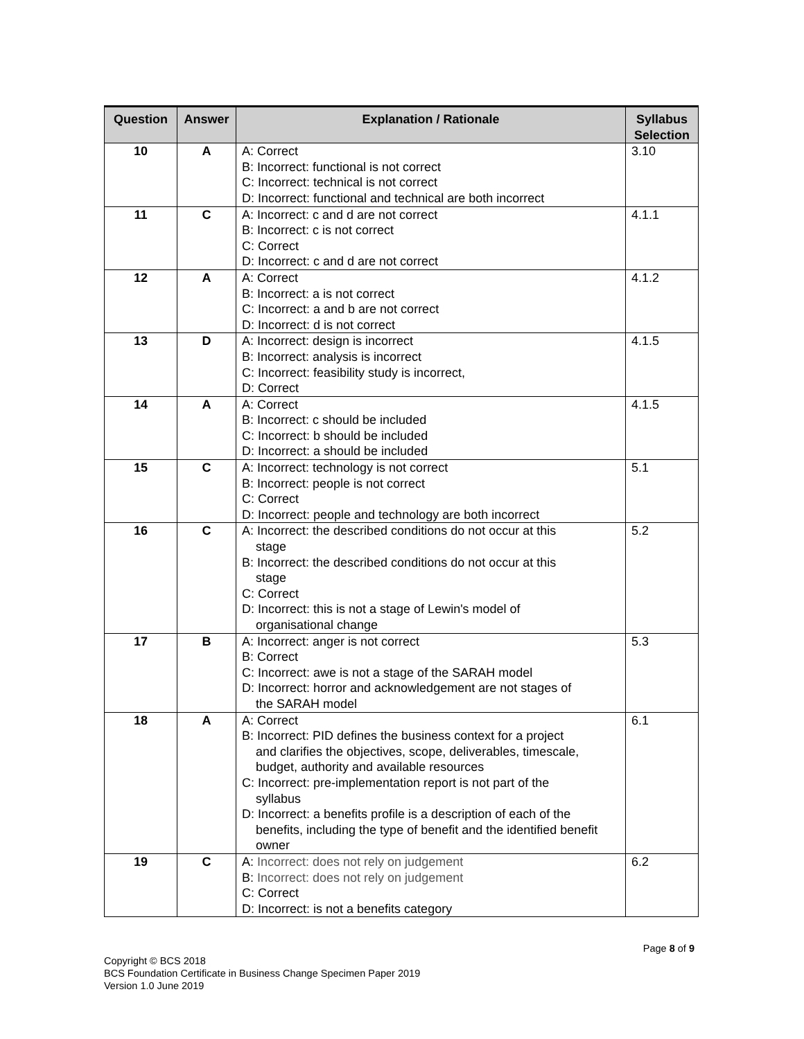| Question | Answer | Explanation / Rationale | Syllabus Selection |
| --- | --- | --- | --- |
| 10 | A | A: Correct B: Incorrect: functional is not correct C: Incorrect: technical is not correct D: Incorrect: functional and technical are both incorrect | 3.10 |
| 11 | C | A: Incorrect: c and d are not correct B: Incorrect: c is not correct C: Correct D: Incorrect: c and d are not correct | 4.1.1 |
| 12 | A | A: Correct B: Incorrect: a is not correct C: Incorrect: a and b are not correct D: Incorrect: d is not correct | 4.1.2 |
| 13 | D | A: Incorrect: design is incorrect B: Incorrect: analysis is incorrect C: Incorrect: feasibility study is incorrect, D: Correct | 4.1.5 |
| 14 | A | A: Correct B: Incorrect: c should be included C: Incorrect: b should be included D: Incorrect: a should be included | 4.1.5 |
| 15 | C | A: Incorrect: technology is not correct B: Incorrect: people is not correct C: Correct D: Incorrect: people and technology are both incorrect | 5.1 |
| 16 | C | A: Incorrect: the described conditions do not occur at this stage B: Incorrect: the described conditions do not occur at this stage C: Correct D: Incorrect: this is not a stage of Lewin's model of organisational change | 5.2 |
| 17 | B | A: Incorrect: anger is not correct B: Correct C: Incorrect: awe is not a stage of the SARAH model D: Incorrect: horror and acknowledgement are not stages of the SARAH model | 5.3 |
| 18 | A | A: Correct B: Incorrect: PID defines the business context for a project and clarifies the objectives, scope, deliverables, timescale, budget, authority and available resources C: Incorrect: pre-implementation report is not part of the syllabus D: Incorrect: a benefits profile is a description of each of the benefits, including the type of benefit and the identified benefit owner | 6.1 |
| 19 | C | A: Incorrect: does not rely on judgement B: Incorrect: does not rely on judgement C: Correct D: Incorrect: is not a benefits category | 6.2 |
Page 8 of 9
Copyright © BCS 2018
BCS Foundation Certificate in Business Change Specimen Paper 2019
Version 1.0 June 2019